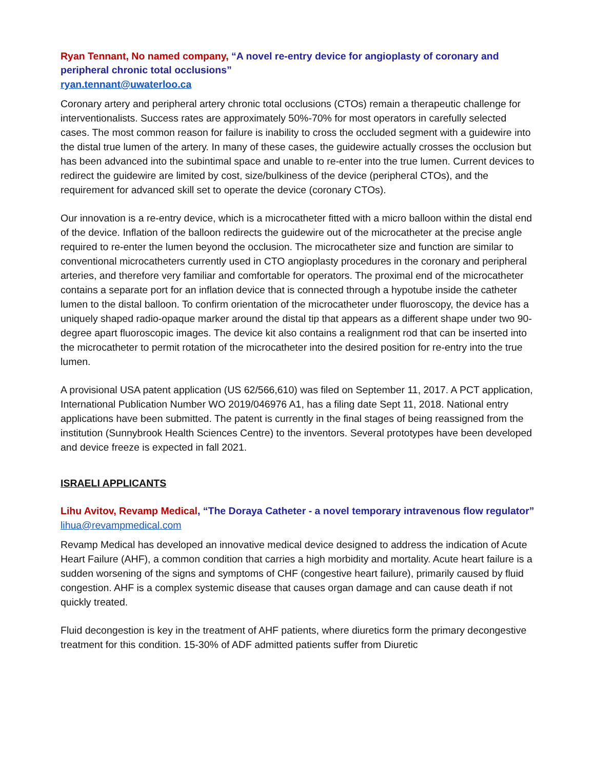Ryan Tennant, No named company, “A novel re-entry device for angioplasty of coronary and peripheral chronic total occlusions”
ryan.tennant@uwaterloo.ca
Coronary artery and peripheral artery chronic total occlusions (CTOs) remain a therapeutic challenge for interventionalists. Success rates are approximately 50%-70% for most operators in carefully selected cases. The most common reason for failure is inability to cross the occluded segment with a guidewire into the distal true lumen of the artery. In many of these cases, the guidewire actually crosses the occlusion but has been advanced into the subintimal space and unable to re-enter into the true lumen. Current devices to redirect the guidewire are limited by cost, size/bulkiness of the device (peripheral CTOs), and the requirement for advanced skill set to operate the device (coronary CTOs).
Our innovation is a re-entry device, which is a microcatheter fitted with a micro balloon within the distal end of the device. Inflation of the balloon redirects the guidewire out of the microcatheter at the precise angle required to re-enter the lumen beyond the occlusion. The microcatheter size and function are similar to conventional microcatheters currently used in CTO angioplasty procedures in the coronary and peripheral arteries, and therefore very familiar and comfortable for operators. The proximal end of the microcatheter contains a separate port for an inflation device that is connected through a hypotube inside the catheter lumen to the distal balloon. To confirm orientation of the microcatheter under fluoroscopy, the device has a uniquely shaped radio-opaque marker around the distal tip that appears as a different shape under two 90-degree apart fluoroscopic images. The device kit also contains a realignment rod that can be inserted into the microcatheter to permit rotation of the microcatheter into the desired position for re-entry into the true lumen.
A provisional USA patent application (US 62/566,610) was filed on September 11, 2017. A PCT application, International Publication Number WO 2019/046976 A1, has a filing date Sept 11, 2018. National entry applications have been submitted. The patent is currently in the final stages of being reassigned from the institution (Sunnybrook Health Sciences Centre) to the inventors. Several prototypes have been developed and device freeze is expected in fall 2021.
ISRAELI APPLICANTS
Lihu Avitov, Revamp Medical, “The Doraya Catheter - a novel temporary intravenous flow regulator”
lihua@revampmedical.com
Revamp Medical has developed an innovative medical device designed to address the indication of Acute Heart Failure (AHF), a common condition that carries a high morbidity and mortality. Acute heart failure is a sudden worsening of the signs and symptoms of CHF (congestive heart failure), primarily caused by fluid congestion. AHF is a complex systemic disease that causes organ damage and can cause death if not quickly treated.
Fluid decongestion is key in the treatment of AHF patients, where diuretics form the primary decongestive treatment for this condition. 15-30% of ADF admitted patients suffer from Diuretic